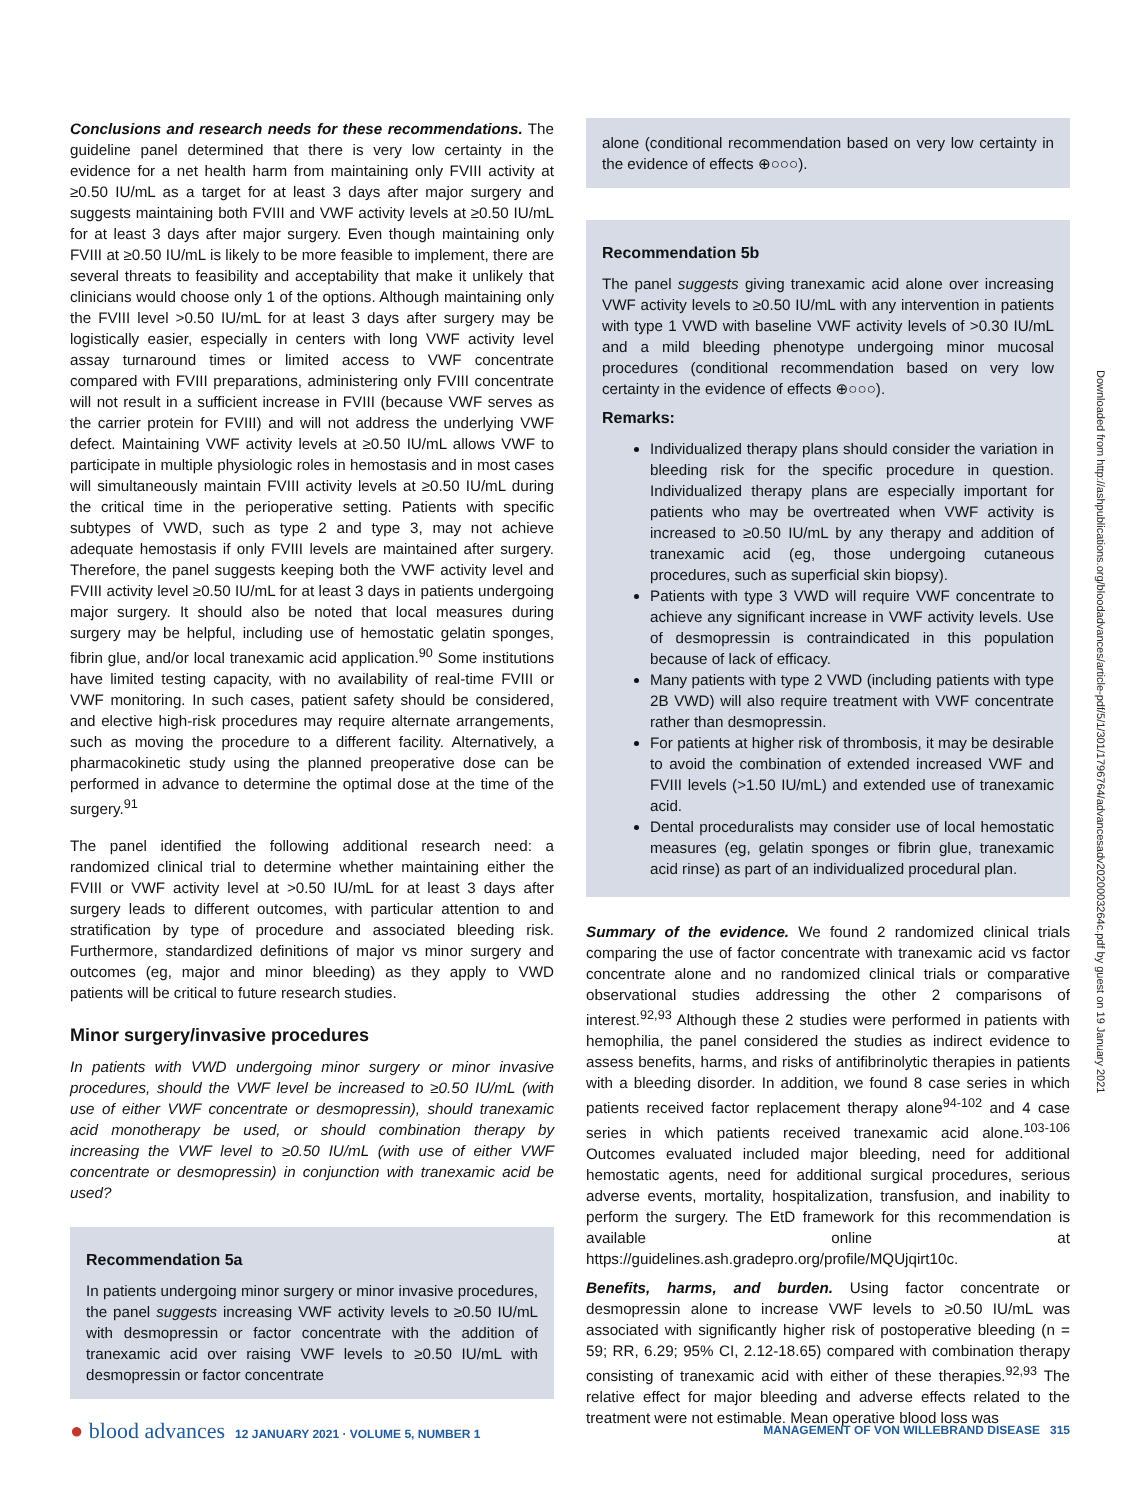Conclusions and research needs for these recommendations. The guideline panel determined that there is very low certainty in the evidence for a net health harm from maintaining only FVIII activity at ≥0.50 IU/mL as a target for at least 3 days after major surgery and suggests maintaining both FVIII and VWF activity levels at ≥0.50 IU/mL for at least 3 days after major surgery. Even though maintaining only FVIII at ≥0.50 IU/mL is likely to be more feasible to implement, there are several threats to feasibility and acceptability that make it unlikely that clinicians would choose only 1 of the options. Although maintaining only the FVIII level >0.50 IU/mL for at least 3 days after surgery may be logistically easier, especially in centers with long VWF activity level assay turnaround times or limited access to VWF concentrate compared with FVIII preparations, administering only FVIII concentrate will not result in a sufficient increase in FVIII (because VWF serves as the carrier protein for FVIII) and will not address the underlying VWF defect. Maintaining VWF activity levels at ≥0.50 IU/mL allows VWF to participate in multiple physiologic roles in hemostasis and in most cases will simultaneously maintain FVIII activity levels at ≥0.50 IU/mL during the critical time in the perioperative setting. Patients with specific subtypes of VWD, such as type 2 and type 3, may not achieve adequate hemostasis if only FVIII levels are maintained after surgery. Therefore, the panel suggests keeping both the VWF activity level and FVIII activity level ≥0.50 IU/mL for at least 3 days in patients undergoing major surgery. It should also be noted that local measures during surgery may be helpful, including use of hemostatic gelatin sponges, fibrin glue, and/or local tranexamic acid application.<sup>90</sup> Some institutions have limited testing capacity, with no availability of real-time FVIII or VWF monitoring. In such cases, patient safety should be considered, and elective high-risk procedures may require alternate arrangements, such as moving the procedure to a different facility. Alternatively, a pharmacokinetic study using the planned preoperative dose can be performed in advance to determine the optimal dose at the time of the surgery.<sup>91</sup>
The panel identified the following additional research need: a randomized clinical trial to determine whether maintaining either the FVIII or VWF activity level at >0.50 IU/mL for at least 3 days after surgery leads to different outcomes, with particular attention to and stratification by type of procedure and associated bleeding risk. Furthermore, standardized definitions of major vs minor surgery and outcomes (eg, major and minor bleeding) as they apply to VWD patients will be critical to future research studies.
Minor surgery/invasive procedures
In patients with VWD undergoing minor surgery or minor invasive procedures, should the VWF level be increased to ≥0.50 IU/mL (with use of either VWF concentrate or desmopressin), should tranexamic acid monotherapy be used, or should combination therapy by increasing the VWF level to ≥0.50 IU/mL (with use of either VWF concentrate or desmopressin) in conjunction with tranexamic acid be used?
Recommendation 5a
In patients undergoing minor surgery or minor invasive procedures, the panel suggests increasing VWF activity levels to ≥0.50 IU/mL with desmopressin or factor concentrate with the addition of tranexamic acid over raising VWF levels to ≥0.50 IU/mL with desmopressin or factor concentrate
alone (conditional recommendation based on very low certainty in the evidence of effects ⊕○○○).
Recommendation 5b
The panel suggests giving tranexamic acid alone over increasing VWF activity levels to ≥0.50 IU/mL with any intervention in patients with type 1 VWD with baseline VWF activity levels of >0.30 IU/mL and a mild bleeding phenotype undergoing minor mucosal procedures (conditional recommendation based on very low certainty in the evidence of effects ⊕○○○).
Remarks:
Individualized therapy plans should consider the variation in bleeding risk for the specific procedure in question. Individualized therapy plans are especially important for patients who may be overtreated when VWF activity is increased to ≥0.50 IU/mL by any therapy and addition of tranexamic acid (eg, those undergoing cutaneous procedures, such as superficial skin biopsy).
Patients with type 3 VWD will require VWF concentrate to achieve any significant increase in VWF activity levels. Use of desmopressin is contraindicated in this population because of lack of efficacy.
Many patients with type 2 VWD (including patients with type 2B VWD) will also require treatment with VWF concentrate rather than desmopressin.
For patients at higher risk of thrombosis, it may be desirable to avoid the combination of extended increased VWF and FVIII levels (>1.50 IU/mL) and extended use of tranexamic acid.
Dental proceduralists may consider use of local hemostatic measures (eg, gelatin sponges or fibrin glue, tranexamic acid rinse) as part of an individualized procedural plan.
Summary of the evidence. We found 2 randomized clinical trials comparing the use of factor concentrate with tranexamic acid vs factor concentrate alone and no randomized clinical trials or comparative observational studies addressing the other 2 comparisons of interest.<sup>92,93</sup> Although these 2 studies were performed in patients with hemophilia, the panel considered the studies as indirect evidence to assess benefits, harms, and risks of antifibrinolytic therapies in patients with a bleeding disorder. In addition, we found 8 case series in which patients received factor replacement therapy alone<sup>94-102</sup> and 4 case series in which patients received tranexamic acid alone.<sup>103-106</sup> Outcomes evaluated included major bleeding, need for additional hemostatic agents, need for additional surgical procedures, serious adverse events, mortality, hospitalization, transfusion, and inability to perform the surgery. The EtD framework for this recommendation is available online at https://guidelines.ash.gradepro.org/profile/MQUjqirt10c.
Benefits, harms, and burden. Using factor concentrate or desmopressin alone to increase VWF levels to ≥0.50 IU/mL was associated with significantly higher risk of postoperative bleeding (n = 59; RR, 6.29; 95% CI, 2.12-18.65) compared with combination therapy consisting of tranexamic acid with either of these therapies.<sup>92,93</sup> The relative effect for major bleeding and adverse effects related to the treatment were not estimable. Mean operative blood loss was
● blood advances 12 JANUARY 2021 · VOLUME 5, NUMBER 1 MANAGEMENT OF VON WILLEBRAND DISEASE 315
Downloaded from http://ashpublications.org/bloodadvances/article-pdf/5/1/301/1796764/advancesadv2020003264c.pdf by guest on 19 January 2021